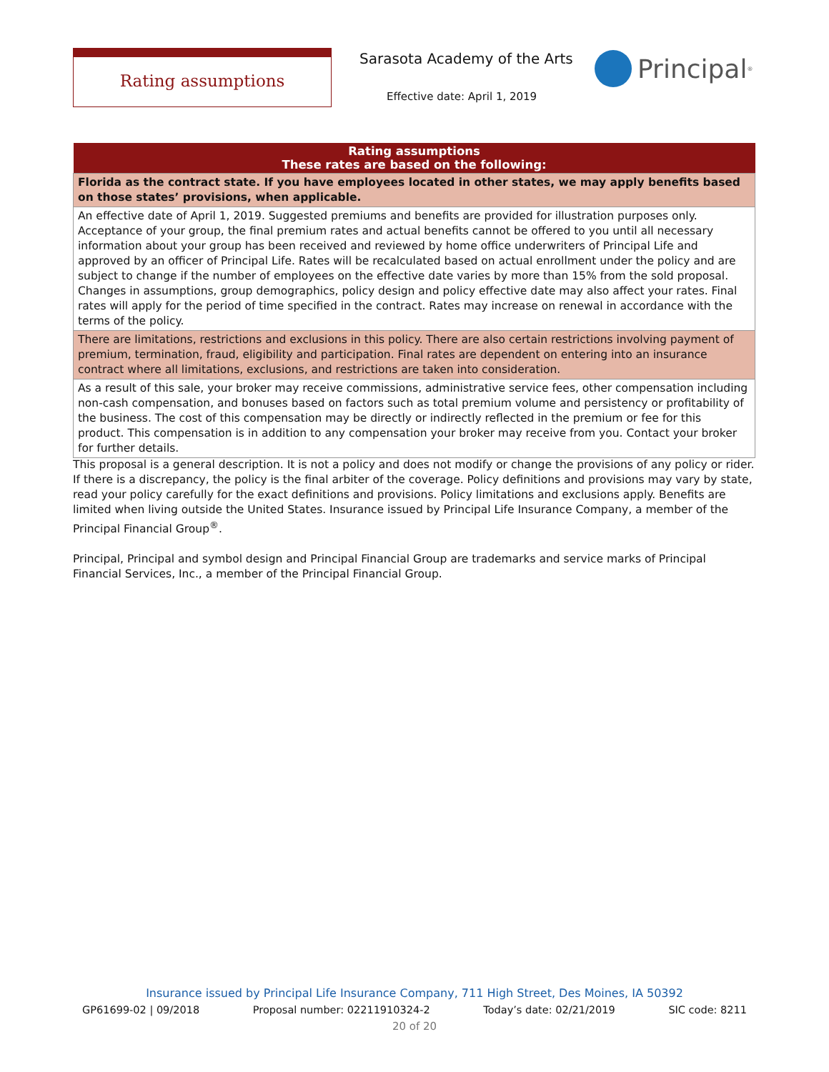Rating assumptions Sarasota Academy of the Arts
Effective date: April 1, 2019
Principal<sup>®</sup>
| Rating assumptions These rates are based on the following: |
| --- |
| Florida as the contract state. If you have employees located in other states, we may apply benefits based on those states’ provisions, when applicable. |
| An effective date of April 1, 2019. Suggested premiums and benefits are provided for illustration purposes only. Acceptance of your group, the final premium rates and actual benefits cannot be offered to you until all necessary information about your group has been received and reviewed by home office underwriters of Principal Life and approved by an officer of Principal Life. Rates will be recalculated based on actual enrollment under the policy and are subject to change if the number of employees on the effective date varies by more than 15% from the sold proposal. Changes in assumptions, group demographics, policy design and policy effective date may also affect your rates. Final rates will apply for the period of time specified in the contract. Rates may increase on renewal in accordance with the terms of the policy. |
| There are limitations, restrictions and exclusions in this policy. There are also certain restrictions involving payment of premium, termination, fraud, eligibility and participation. Final rates are dependent on entering into an insurance contract where all limitations, exclusions, and restrictions are taken into consideration. |
| As a result of this sale, your broker may receive commissions, administrative service fees, other compensation including non-cash compensation, and bonuses based on factors such as total premium volume and persistency or profitability of the business. The cost of this compensation may be directly or indirectly reflected in the premium or fee for this product. This compensation is in addition to any compensation your broker may receive from you. Contact your broker for further details. |
This proposal is a general description. It is not a policy and does not modify or change the provisions of any policy or rider. If there is a discrepancy, the policy is the final arbiter of the coverage. Policy definitions and provisions may vary by state, read your policy carefully for the exact definitions and provisions. Policy limitations and exclusions apply. Benefits are limited when living outside the United States. Insurance issued by Principal Life Insurance Company, a member of the Principal Financial Group<sup>®</sup>.
Principal, Principal and symbol design and Principal Financial Group are trademarks and service marks of Principal Financial Services, Inc., a member of the Principal Financial Group.
Insurance issued by Principal Life Insurance Company, 711 High Street, Des Moines, IA 50392
GP61699-02 | 09/2018 Proposal number: 02211910324-2 Today’s date: 02/21/2019 SIC code: 8211
20 of 20